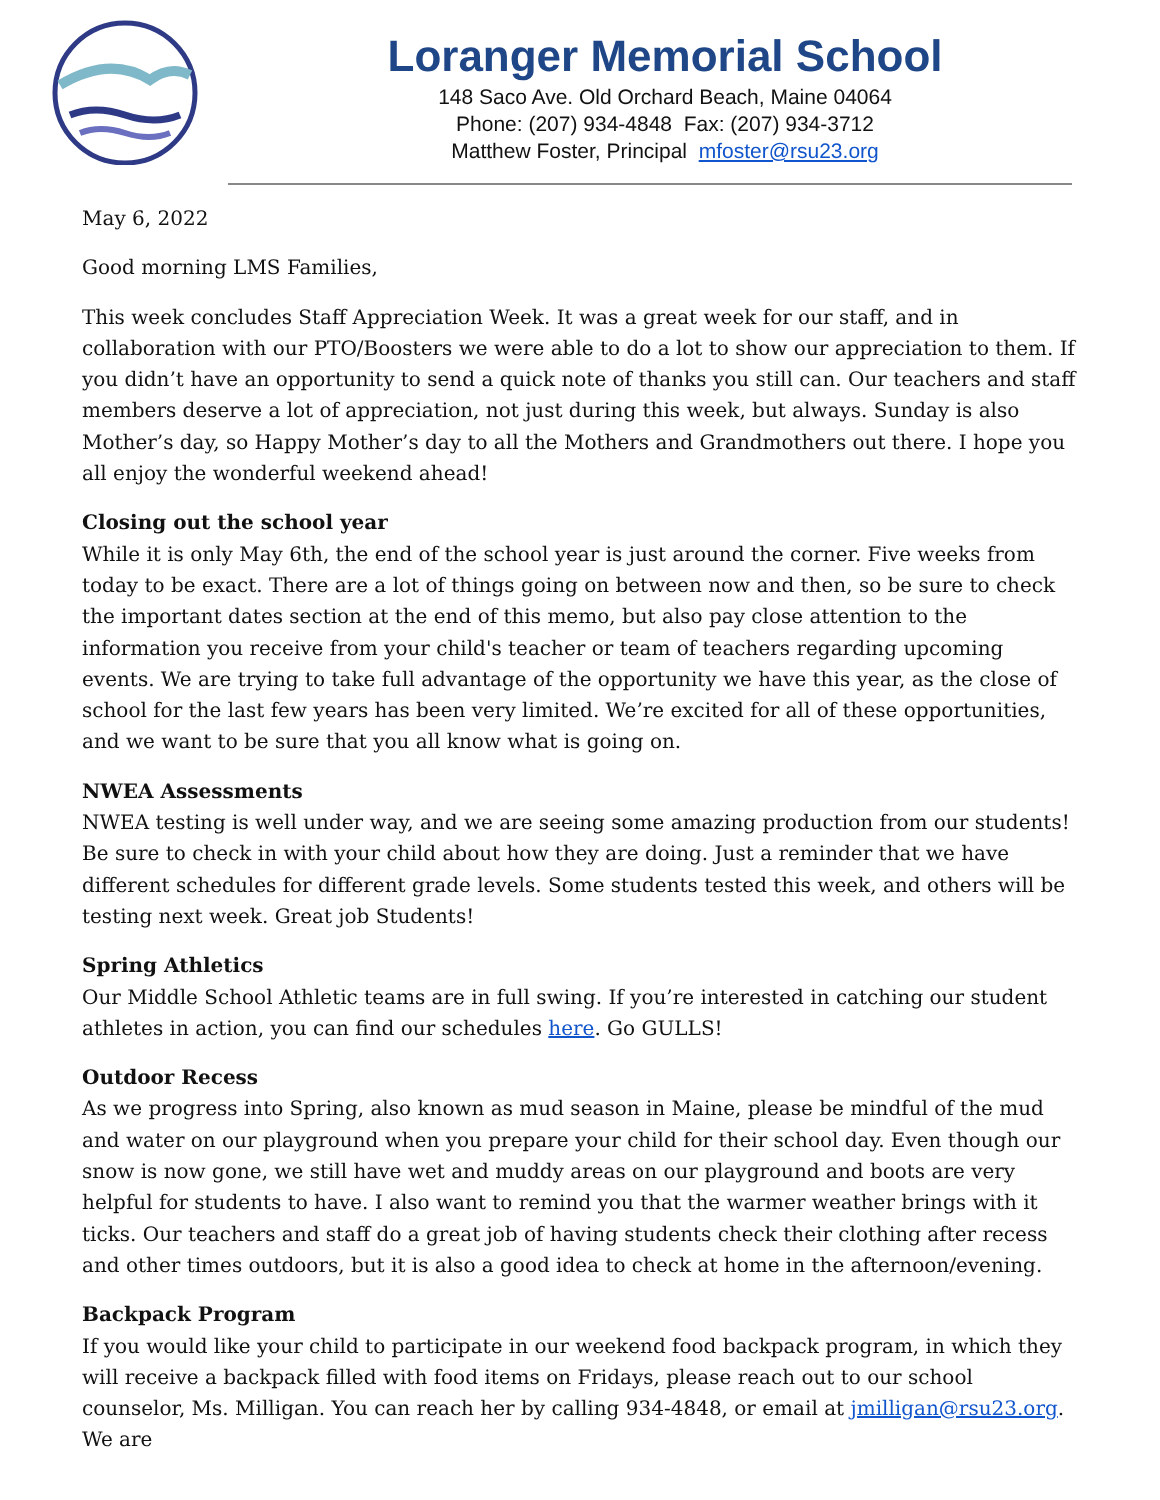Loranger Memorial School
148 Saco Ave. Old Orchard Beach, Maine 04064
Phone: (207) 934-4848 Fax: (207) 934-3712
Matthew Foster, Principal mfoster@rsu23.org
May 6, 2022
Good morning LMS Families,
This week concludes Staff Appreciation Week. It was a great week for our staff, and in collaboration with our PTO/Boosters we were able to do a lot to show our appreciation to them. If you didn’t have an opportunity to send a quick note of thanks you still can. Our teachers and staff members deserve a lot of appreciation, not just during this week, but always. Sunday is also Mother’s day, so Happy Mother’s day to all the Mothers and Grandmothers out there. I hope you all enjoy the wonderful weekend ahead!
Closing out the school year
While it is only May 6th, the end of the school year is just around the corner. Five weeks from today to be exact. There are a lot of things going on between now and then, so be sure to check the important dates section at the end of this memo, but also pay close attention to the information you receive from your child's teacher or team of teachers regarding upcoming events. We are trying to take full advantage of the opportunity we have this year, as the close of school for the last few years has been very limited. We’re excited for all of these opportunities, and we want to be sure that you all know what is going on.
NWEA Assessments
NWEA testing is well under way, and we are seeing some amazing production from our students! Be sure to check in with your child about how they are doing. Just a reminder that we have different schedules for different grade levels. Some students tested this week, and others will be testing next week. Great job Students!
Spring Athletics
Our Middle School Athletic teams are in full swing. If you’re interested in catching our student athletes in action, you can find our schedules here. Go GULLS!
Outdoor Recess
As we progress into Spring, also known as mud season in Maine, please be mindful of the mud and water on our playground when you prepare your child for their school day. Even though our snow is now gone, we still have wet and muddy areas on our playground and boots are very helpful for students to have. I also want to remind you that the warmer weather brings with it ticks. Our teachers and staff do a great job of having students check their clothing after recess and other times outdoors, but it is also a good idea to check at home in the afternoon/evening.
Backpack Program
If you would like your child to participate in our weekend food backpack program, in which they will receive a backpack filled with food items on Fridays, please reach out to our school counselor, Ms. Milligan. You can reach her by calling 934-4848, or email at jmilligan@rsu23.org. We are